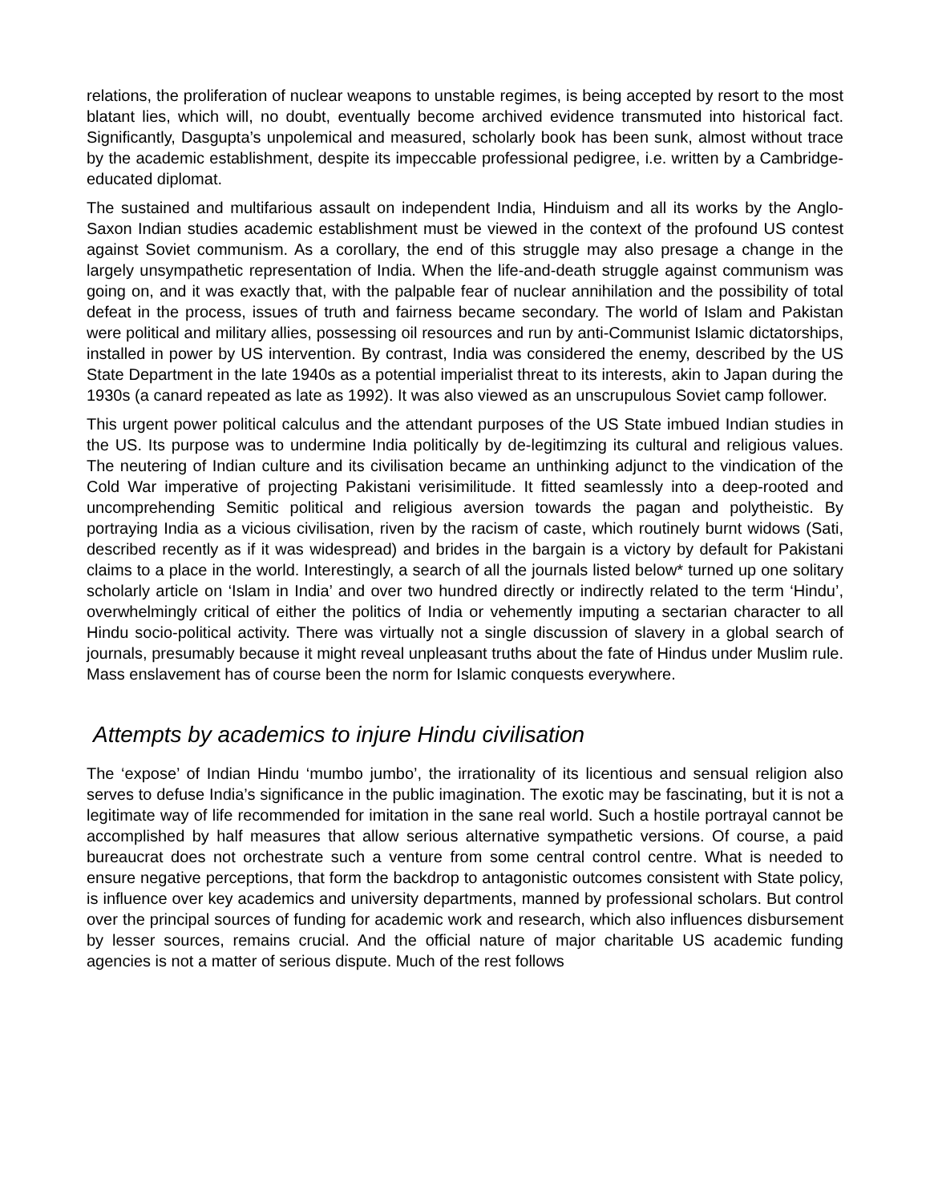relations, the proliferation of nuclear weapons to unstable regimes, is being accepted by resort to the most blatant lies, which will, no doubt, eventually become archived evidence transmuted into historical fact. Significantly, Dasgupta’s unpolemical and measured, scholarly book has been sunk, almost without trace by the academic establishment, despite its impeccable professional pedigree, i.e. written by a Cambridge-educated diplomat.
The sustained and multifarious assault on independent India, Hinduism and all its works by the Anglo-Saxon Indian studies academic establishment must be viewed in the context of the profound US contest against Soviet communism. As a corollary, the end of this struggle may also presage a change in the largely unsympathetic representation of India. When the life-and-death struggle against communism was going on, and it was exactly that, with the palpable fear of nuclear annihilation and the possibility of total defeat in the process, issues of truth and fairness became secondary. The world of Islam and Pakistan were political and military allies, possessing oil resources and run by anti-Communist Islamic dictatorships, installed in power by US intervention. By contrast, India was considered the enemy, described by the US State Department in the late 1940s as a potential imperialist threat to its interests, akin to Japan during the 1930s (a canard repeated as late as 1992). It was also viewed as an unscrupulous Soviet camp follower.
This urgent power political calculus and the attendant purposes of the US State imbued Indian studies in the US. Its purpose was to undermine India politically by de-legitimzing its cultural and religious values. The neutering of Indian culture and its civilisation became an unthinking adjunct to the vindication of the Cold War imperative of projecting Pakistani verisimilitude. It fitted seamlessly into a deep-rooted and uncomprehending Semitic political and religious aversion towards the pagan and polytheistic. By portraying India as a vicious civilisation, riven by the racism of caste, which routinely burnt widows (Sati, described recently as if it was widespread) and brides in the bargain is a victory by default for Pakistani claims to a place in the world. Interestingly, a search of all the journals listed below* turned up one solitary scholarly article on ‘Islam in India’ and over two hundred directly or indirectly related to the term ‘Hindu’, overwhelmingly critical of either the politics of India or vehemently imputing a sectarian character to all Hindu socio-political activity. There was virtually not a single discussion of slavery in a global search of journals, presumably because it might reveal unpleasant truths about the fate of Hindus under Muslim rule. Mass enslavement has of course been the norm for Islamic conquests everywhere.
Attempts by academics to injure Hindu civilisation
The ‘expose’ of Indian Hindu ‘mumbo jumbo’, the irrationality of its licentious and sensual religion also serves to defuse India’s significance in the public imagination. The exotic may be fascinating, but it is not a legitimate way of life recommended for imitation in the sane real world. Such a hostile portrayal cannot be accomplished by half measures that allow serious alternative sympathetic versions. Of course, a paid bureaucrat does not orchestrate such a venture from some central control centre. What is needed to ensure negative perceptions, that form the backdrop to antagonistic outcomes consistent with State policy, is influence over key academics and university departments, manned by professional scholars. But control over the principal sources of funding for academic work and research, which also influences disbursement by lesser sources, remains crucial. And the official nature of major charitable US academic funding agencies is not a matter of serious dispute. Much of the rest follows